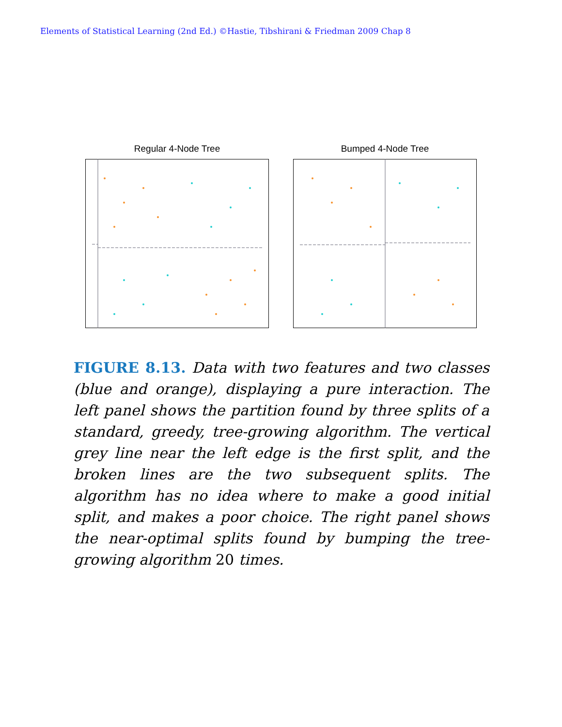Elements of Statistical Learning (2nd Ed.) ©Hastie, Tibshirani & Friedman 2009 Chap 8
Regular 4-Node Tree Bumped 4-Node Tree
FIGURE 8.13. Data with two features and two classes (blue and orange), displaying a pure interaction. The left panel shows the partition found by three splits of a standard, greedy, tree-growing algorithm. The vertical grey line near the left edge is the first split, and the broken lines are the two subsequent splits. The algorithm has no idea where to make a good initial split, and makes a poor choice. The right panel shows the near-optimal splits found by bumping the tree-growing algorithm 20 times.